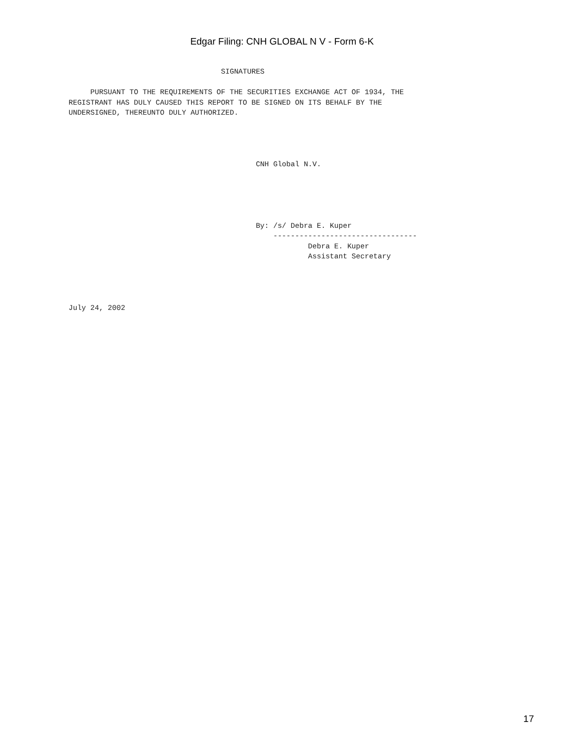Edgar Filing: CNH GLOBAL N V - Form 6-K
                                   SIGNATURES

     PURSUANT TO THE REQUIREMENTS OF THE SECURITIES EXCHANGE ACT OF 1934, THE
REGISTRANT HAS DULY CAUSED THIS REPORT TO BE SIGNED ON ITS BEHALF BY THE
UNDERSIGNED, THEREUNTO DULY AUTHORIZED.




                                           CNH Global N.V.





                                           By: /s/ Debra E. Kuper
                                               ---------------------------------
                                                       Debra E. Kuper
                                                       Assistant Secretary




July 24, 2002
17